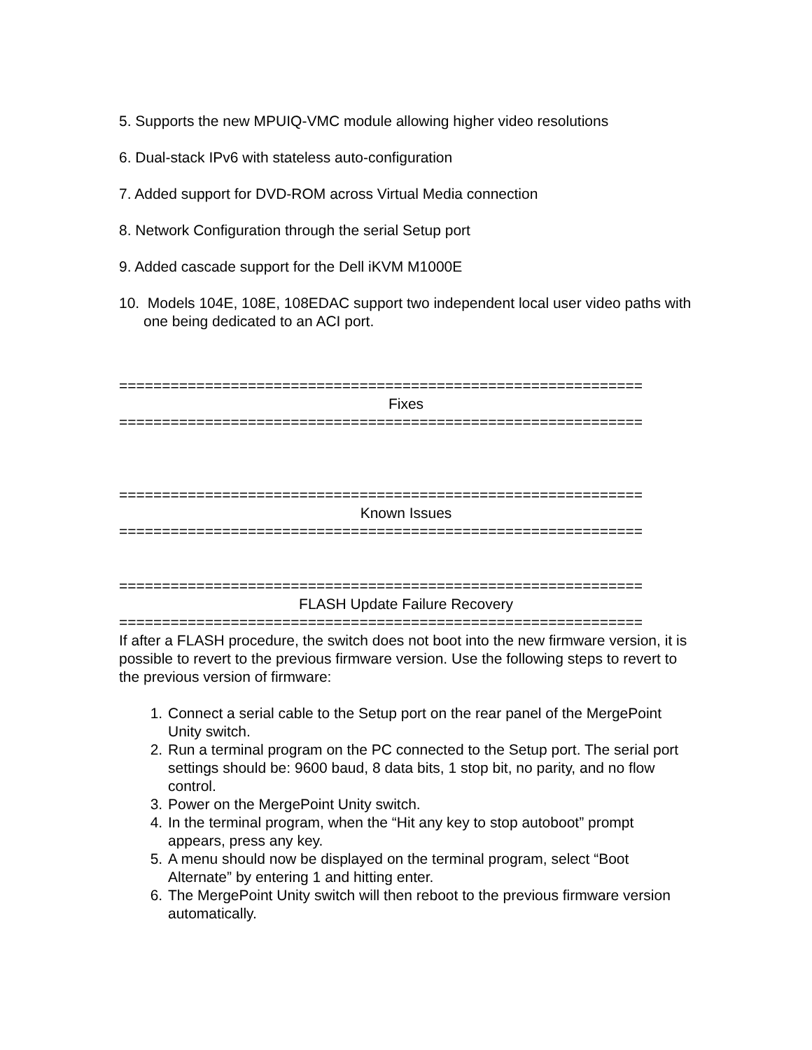5. Supports the new MPUIQ-VMC module allowing higher video resolutions
6. Dual-stack IPv6 with stateless auto-configuration
7. Added support for DVD-ROM across Virtual Media connection
8. Network Configuration through the serial Setup port
9. Added cascade support for the Dell iKVM M1000E
10. Models 104E, 108E, 108EDAC support two independent local user video paths with one being dedicated to an ACI port.
=============================================================
Fixes
=============================================================
=============================================================
Known Issues
=============================================================
=============================================================
FLASH Update Failure Recovery
=============================================================
If after a FLASH procedure, the switch does not boot into the new firmware version, it is possible to revert to the previous firmware version. Use the following steps to revert to the previous version of firmware:
1. Connect a serial cable to the Setup port on the rear panel of the MergePoint Unity switch.
2. Run a terminal program on the PC connected to the Setup port. The serial port settings should be: 9600 baud, 8 data bits, 1 stop bit, no parity, and no flow control.
3. Power on the MergePoint Unity switch.
4. In the terminal program, when the “Hit any key to stop autoboot” prompt appears, press any key.
5. A menu should now be displayed on the terminal program, select “Boot Alternate” by entering 1 and hitting enter.
6. The MergePoint Unity switch will then reboot to the previous firmware version automatically.